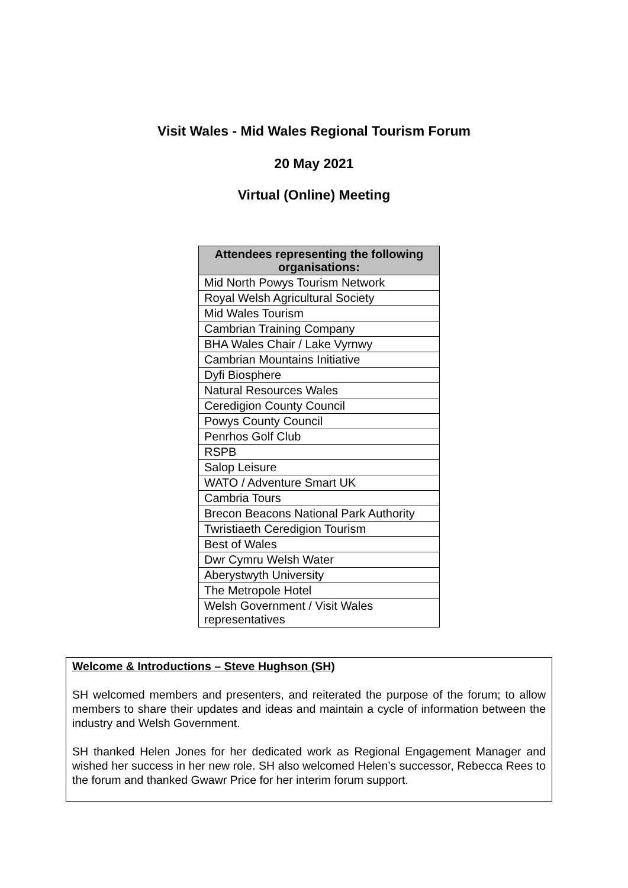Visit Wales - Mid Wales Regional Tourism Forum
20 May 2021
Virtual (Online) Meeting
| Attendees representing the following organisations: |
| --- |
| Mid North Powys Tourism Network |
| Royal Welsh Agricultural Society |
| Mid Wales Tourism |
| Cambrian Training Company |
| BHA Wales Chair / Lake Vyrnwy |
| Cambrian Mountains Initiative |
| Dyfi Biosphere |
| Natural Resources Wales |
| Ceredigion County Council |
| Powys County Council |
| Penrhos Golf Club |
| RSPB |
| Salop Leisure |
| WATO / Adventure Smart UK |
| Cambria Tours |
| Brecon Beacons National Park Authority |
| Twristiaeth Ceredigion Tourism |
| Best of Wales |
| Dwr Cymru Welsh Water |
| Aberystwyth University |
| The Metropole Hotel |
| Welsh Government / Visit Wales representatives |
Welcome & Introductions – Steve Hughson (SH)
SH welcomed members and presenters, and reiterated the purpose of the forum; to allow members to share their updates and ideas and maintain a cycle of information between the industry and Welsh Government.
SH thanked Helen Jones for her dedicated work as Regional Engagement Manager and wished her success in her new role. SH also welcomed Helen’s successor, Rebecca Rees to the forum and thanked Gwawr Price for her interim forum support.